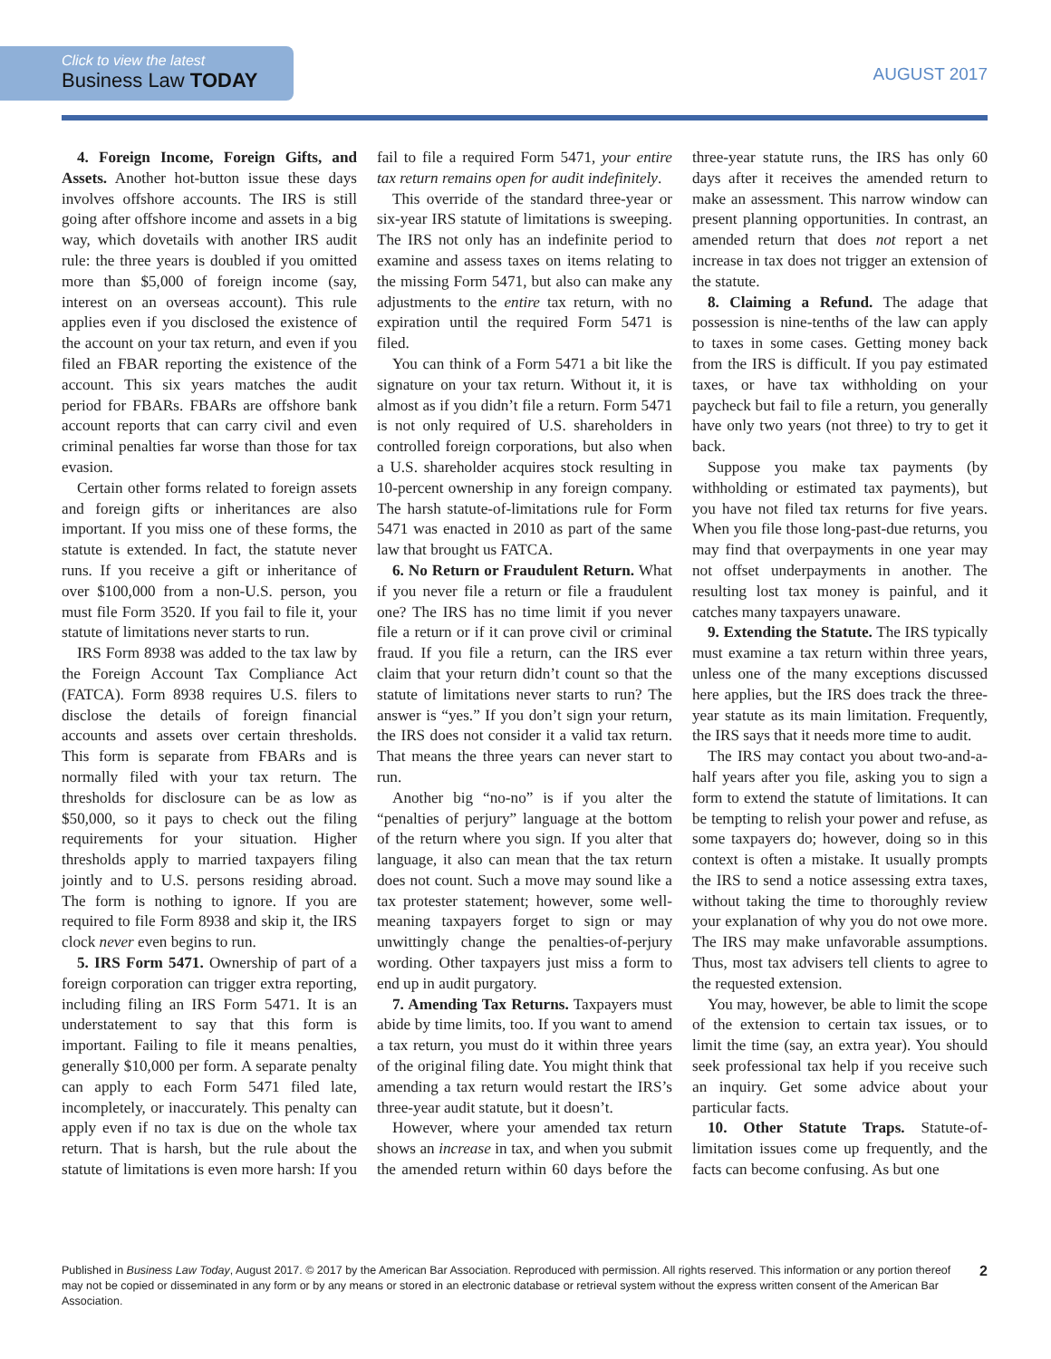Click to view the latest
Business Law TODAY
AUGUST 2017
4. Foreign Income, Foreign Gifts, and Assets. Another hot-button issue these days involves offshore accounts. The IRS is still going after offshore income and assets in a big way, which dovetails with another IRS audit rule: the three years is doubled if you omitted more than $5,000 of foreign income (say, interest on an overseas account). This rule applies even if you disclosed the existence of the account on your tax return, and even if you filed an FBAR reporting the existence of the account. This six years matches the audit period for FBARs. FBARs are offshore bank account reports that can carry civil and even criminal penalties far worse than those for tax evasion.
Certain other forms related to foreign assets and foreign gifts or inheritances are also important. If you miss one of these forms, the statute is extended. In fact, the statute never runs. If you receive a gift or inheritance of over $100,000 from a non-U.S. person, you must file Form 3520. If you fail to file it, your statute of limitations never starts to run.
IRS Form 8938 was added to the tax law by the Foreign Account Tax Compliance Act (FATCA). Form 8938 requires U.S. filers to disclose the details of foreign financial accounts and assets over certain thresholds. This form is separate from FBARs and is normally filed with your tax return. The thresholds for disclosure can be as low as $50,000, so it pays to check out the filing requirements for your situation. Higher thresholds apply to married taxpayers filing jointly and to U.S. persons residing abroad. The form is nothing to ignore. If you are required to file Form 8938 and skip it, the IRS clock never even begins to run.
5. IRS Form 5471. Ownership of part of a foreign corporation can trigger extra reporting, including filing an IRS Form 5471. It is an understatement to say that this form is important. Failing to file it means penalties, generally $10,000 per form. A separate penalty can apply to each Form 5471 filed late, incompletely, or inaccurately. This penalty can apply even if no tax is due on the whole tax return. That is harsh, but the rule about the statute of limitations is even more harsh: If you fail to file a required Form 5471, your entire tax return remains open for audit indefinitely.
This override of the standard three-year or six-year IRS statute of limitations is sweeping. The IRS not only has an indefinite period to examine and assess taxes on items relating to the missing Form 5471, but also can make any adjustments to the entire tax return, with no expiration until the required Form 5471 is filed.
You can think of a Form 5471 a bit like the signature on your tax return. Without it, it is almost as if you didn’t file a return. Form 5471 is not only required of U.S. shareholders in controlled foreign corporations, but also when a U.S. shareholder acquires stock resulting in 10-percent ownership in any foreign company. The harsh statute-of-limitations rule for Form 5471 was enacted in 2010 as part of the same law that brought us FATCA.
6. No Return or Fraudulent Return. What if you never file a return or file a fraudulent one? The IRS has no time limit if you never file a return or if it can prove civil or criminal fraud. If you file a return, can the IRS ever claim that your return didn’t count so that the statute of limitations never starts to run? The answer is “yes.” If you don’t sign your return, the IRS does not consider it a valid tax return. That means the three years can never start to run.
Another big “no-no” is if you alter the “penalties of perjury” language at the bottom of the return where you sign. If you alter that language, it also can mean that the tax return does not count. Such a move may sound like a tax protester statement; however, some well-meaning taxpayers forget to sign or may unwittingly change the penalties-of-perjury wording. Other taxpayers just miss a form to end up in audit purgatory.
7. Amending Tax Returns. Taxpayers must abide by time limits, too. If you want to amend a tax return, you must do it within three years of the original filing date. You might think that amending a tax return would restart the IRS’s three-year audit statute, but it doesn’t.
However, where your amended tax return shows an increase in tax, and when you submit the amended return within 60 days before the three-year statute runs, the IRS has only 60 days after it receives the amended return to make an assessment. This narrow window can present planning opportunities. In contrast, an amended return that does not report a net increase in tax does not trigger an extension of the statute.
8. Claiming a Refund. The adage that possession is nine-tenths of the law can apply to taxes in some cases. Getting money back from the IRS is difficult. If you pay estimated taxes, or have tax withholding on your paycheck but fail to file a return, you generally have only two years (not three) to try to get it back.
Suppose you make tax payments (by withholding or estimated tax payments), but you have not filed tax returns for five years. When you file those long-past-due returns, you may find that overpayments in one year may not offset underpayments in another. The resulting lost tax money is painful, and it catches many taxpayers unaware.
9. Extending the Statute. The IRS typically must examine a tax return within three years, unless one of the many exceptions discussed here applies, but the IRS does track the three-year statute as its main limitation. Frequently, the IRS says that it needs more time to audit.
The IRS may contact you about two-and-a-half years after you file, asking you to sign a form to extend the statute of limitations. It can be tempting to relish your power and refuse, as some taxpayers do; however, doing so in this context is often a mistake. It usually prompts the IRS to send a notice assessing extra taxes, without taking the time to thoroughly review your explanation of why you do not owe more. The IRS may make unfavorable assumptions. Thus, most tax advisers tell clients to agree to the requested extension.
You may, however, be able to limit the scope of the extension to certain tax issues, or to limit the time (say, an extra year). You should seek professional tax help if you receive such an inquiry. Get some advice about your particular facts.
10. Other Statute Traps. Statute-of-limitation issues come up frequently, and the facts can become confusing. As but one
Published in Business Law Today, August 2017. © 2017 by the American Bar Association. Reproduced with permission. All rights reserved. This information or any portion thereof may not be copied or disseminated in any form or by any means or stored in an electronic database or retrieval system without the express written consent of the American Bar Association.
2